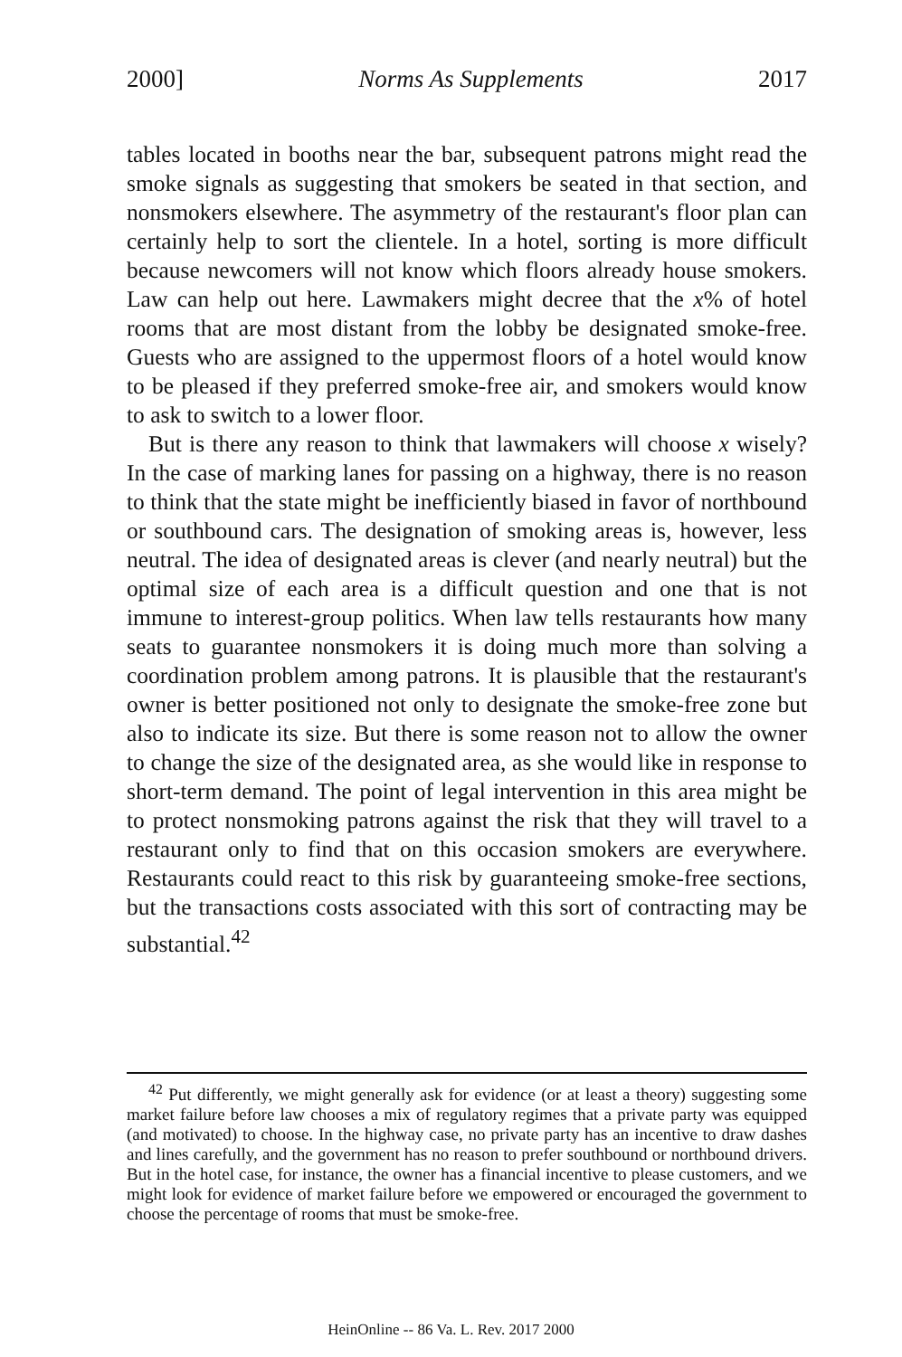2000] Norms As Supplements 2017
tables located in booths near the bar, subsequent patrons might read the smoke signals as suggesting that smokers be seated in that section, and nonsmokers elsewhere. The asymmetry of the restaurant's floor plan can certainly help to sort the clientele. In a hotel, sorting is more difficult because newcomers will not know which floors already house smokers. Law can help out here. Lawmakers might decree that the x% of hotel rooms that are most distant from the lobby be designated smoke-free. Guests who are assigned to the uppermost floors of a hotel would know to be pleased if they preferred smoke-free air, and smokers would know to ask to switch to a lower floor.
But is there any reason to think that lawmakers will choose x wisely? In the case of marking lanes for passing on a highway, there is no reason to think that the state might be inefficiently biased in favor of northbound or southbound cars. The designation of smoking areas is, however, less neutral. The idea of designated areas is clever (and nearly neutral) but the optimal size of each area is a difficult question and one that is not immune to interest-group politics. When law tells restaurants how many seats to guarantee nonsmokers it is doing much more than solving a coordination problem among patrons. It is plausible that the restaurant's owner is better positioned not only to designate the smoke-free zone but also to indicate its size. But there is some reason not to allow the owner to change the size of the designated area, as she would like in response to short-term demand. The point of legal intervention in this area might be to protect nonsmoking patrons against the risk that they will travel to a restaurant only to find that on this occasion smokers are everywhere. Restaurants could react to this risk by guaranteeing smoke-free sections, but the transactions costs associated with this sort of contracting may be substantial.<sup>42</sup>
<sup>42</sup> Put differently, we might generally ask for evidence (or at least a theory) suggesting some market failure before law chooses a mix of regulatory regimes that a private party was equipped (and motivated) to choose. In the highway case, no private party has an incentive to draw dashes and lines carefully, and the government has no reason to prefer southbound or northbound drivers. But in the hotel case, for instance, the owner has a financial incentive to please customers, and we might look for evidence of market failure before we empowered or encouraged the government to choose the percentage of rooms that must be smoke-free.
HeinOnline -- 86 Va. L. Rev. 2017 2000